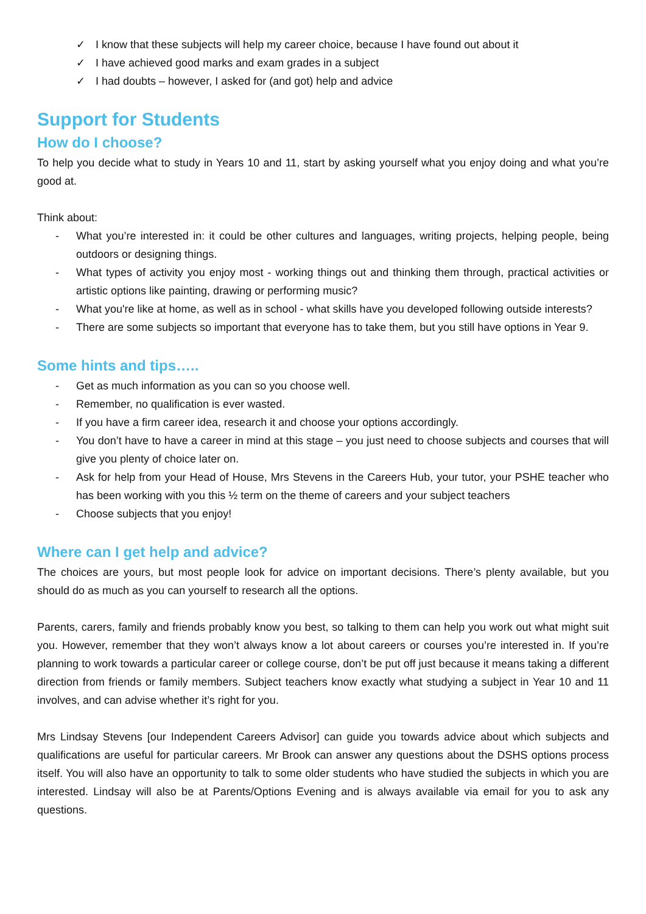✓ I know that these subjects will help my career choice, because I have found out about it
✓ I have achieved good marks and exam grades in a subject
✓ I had doubts – however, I asked for (and got) help and advice
Support for Students
How do I choose?
To help you decide what to study in Years 10 and 11, start by asking yourself what you enjoy doing and what you’re good at.
Think about:
- What you’re interested in: it could be other cultures and languages, writing projects, helping people, being outdoors or designing things.
- What types of activity you enjoy most - working things out and thinking them through, practical activities or artistic options like painting, drawing or performing music?
- What you're like at home, as well as in school - what skills have you developed following outside interests?
- There are some subjects so important that everyone has to take them, but you still have options in Year 9.
Some hints and tips…..
- Get as much information as you can so you choose well.
- Remember, no qualification is ever wasted.
- If you have a firm career idea, research it and choose your options accordingly.
- You don’t have to have a career in mind at this stage – you just need to choose subjects and courses that will give you plenty of choice later on.
- Ask for help from your Head of House, Mrs Stevens in the Careers Hub, your tutor, your PSHE teacher who has been working with you this ½ term on the theme of careers and your subject teachers
- Choose subjects that you enjoy!
Where can I get help and advice?
The choices are yours, but most people look for advice on important decisions. There’s plenty available, but you should do as much as you can yourself to research all the options.
Parents, carers, family and friends probably know you best, so talking to them can help you work out what might suit you. However, remember that they won’t always know a lot about careers or courses you’re interested in. If you’re planning to work towards a particular career or college course, don’t be put off just because it means taking a different direction from friends or family members. Subject teachers know exactly what studying a subject in Year 10 and 11 involves, and can advise whether it’s right for you.
Mrs Lindsay Stevens [our Independent Careers Advisor] can guide you towards advice about which subjects and qualifications are useful for particular careers. Mr Brook can answer any questions about the DSHS options process itself. You will also have an opportunity to talk to some older students who have studied the subjects in which you are interested. Lindsay will also be at Parents/Options Evening and is always available via email for you to ask any questions.